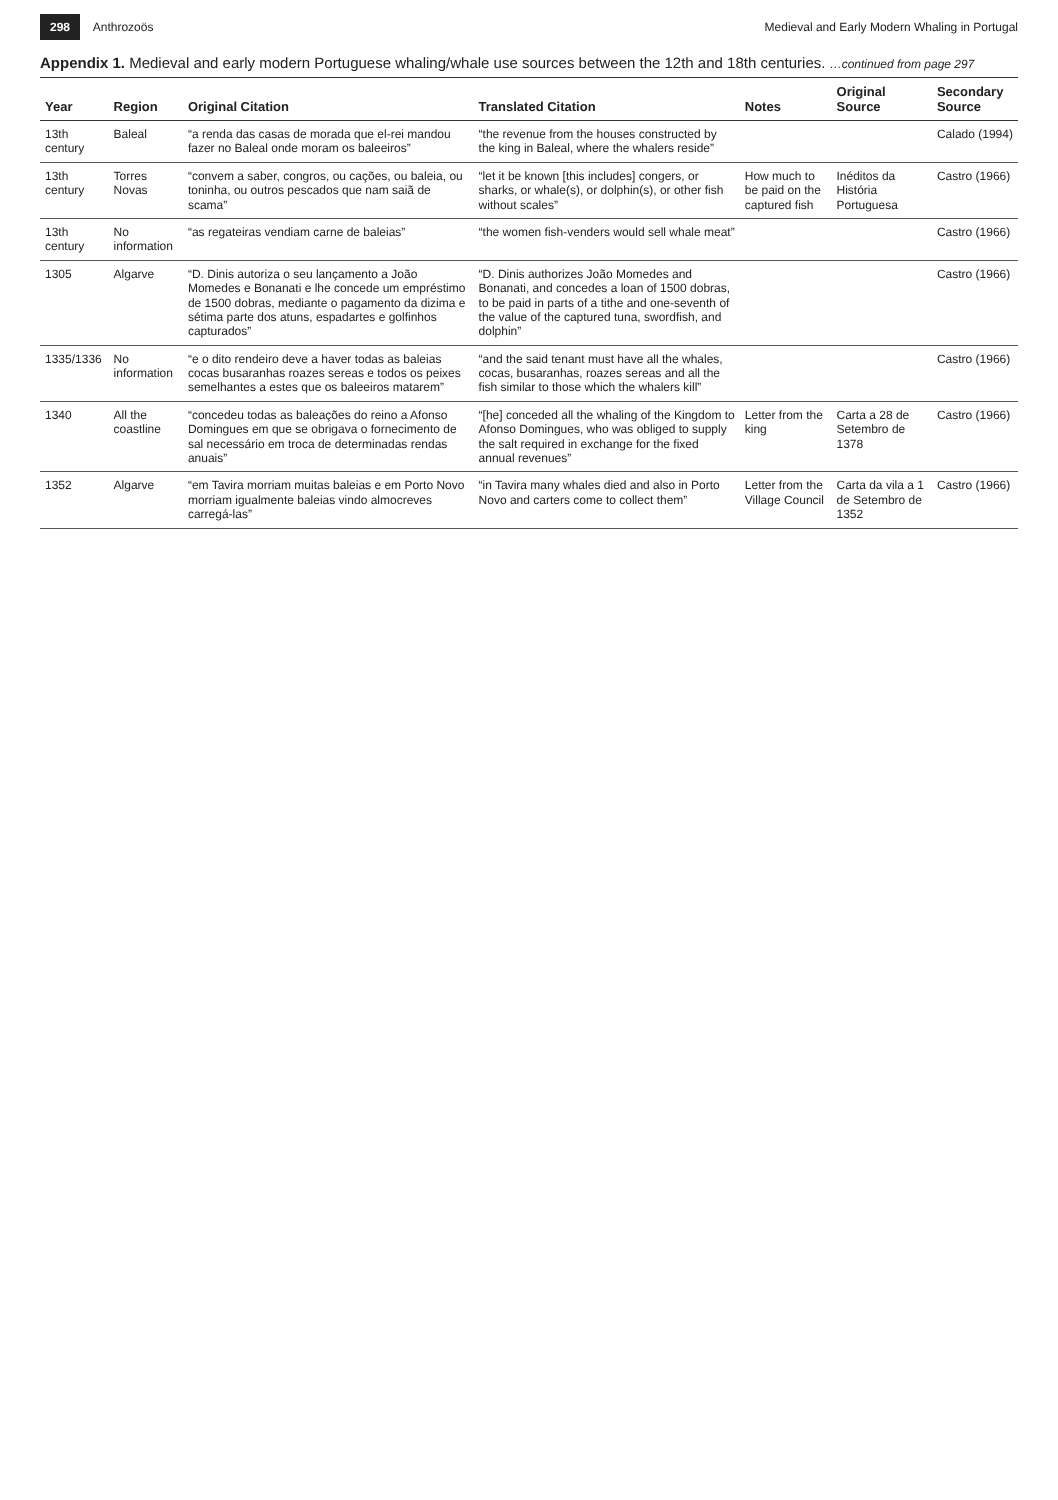298 Anthrozoös
Medieval and Early Modern Whaling in Portugal
Appendix 1. Medieval and early modern Portuguese whaling/whale use sources between the 12th and 18th centuries. …continued from page 297
| Year | Region | Original Citation | Translated Citation | Notes | Original Source | Secondary Source |
| --- | --- | --- | --- | --- | --- | --- |
| 13th century | Baleal | “a renda das casas de morada que el-rei mandou fazer no Baleal onde moram os baleeiros” | “the revenue from the houses constructed by the king in Baleal, where the whalers reside” | | | Calado (1994) |
| 13th century | Torres Novas | “convem a saber, congros, ou cações, ou baleia, ou toninha, ou outros pescados que nam saiã de scama” | “let it be known [this includes] congers, or sharks, or whale(s), or dolphin(s), or other fish without scales” | How much to be paid on the captured fish | Inéditos da História Portuguesa | Castro (1966) |
| 13th century | No information | “as regateiras vendiam carne de baleias” | “the women fish-venders would sell whale meat” | | | Castro (1966) |
| 1305 | Algarve | “D. Dinis autoriza o seu lançamento a João Momedes e Bonanati e lhe concede um empréstimo de 1500 dobras, mediante o pagamento da dizima e sétima parte dos atuns, espadartes e golfinhos capturados” | “D. Dinis authorizes João Momedes and Bonanati, and concedes a loan of 1500 dobras, to be paid in parts of a tithe and one-seventh of the value of the captured tuna, swordfish, and dolphin” | | | Castro (1966) |
| 1335/1336 | No information | “e o dito rendeiro deve a haver todas as baleias cocas busaranhas roazes sereas e todos os peixes semelhantes a estes que os baleeiros matarem” | “and the said tenant must have all the whales, cocas, busaranhas, roazes sereas and all the fish similar to those which the whalers kill” | | | Castro (1966) |
| 1340 | All the coastline | “concedeu todas as baleações do reino a Afonso Domingues em que se obrigava o fornecimento de sal necessário em troca de determinadas rendas anuais” | “[he] conceded all the whaling of the Kingdom to Afonso Domingues, who was obliged to supply the salt required in exchange for the fixed annual revenues” | Letter from the king | Carta a 28 de Setembro de 1378 | Castro (1966) |
| 1352 | Algarve | “em Tavira morriam muitas baleias e em Porto Novo morriam igualmente baleias vindo almocreves carregá-las” | “in Tavira many whales died and also in Porto Novo and carters come to collect them” | Letter from the Village Council | Carta da vila a 1 de Setembro de 1352 | Castro (1966) |